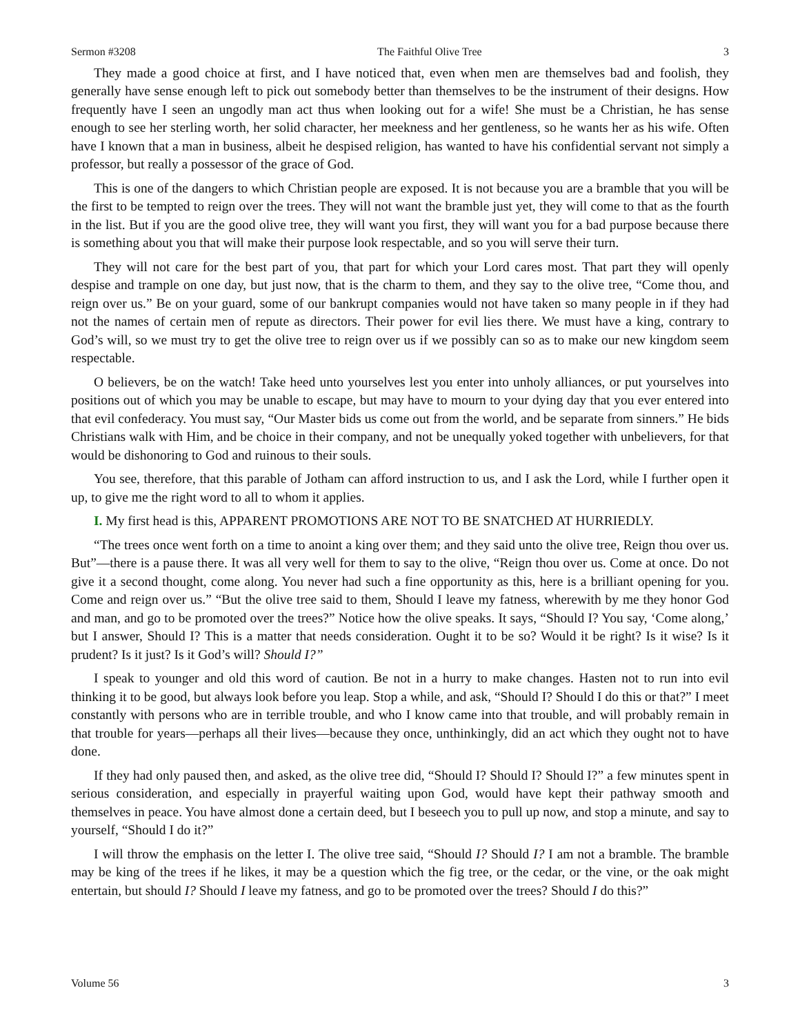Sermon #3208 The Faithful Olive Tree 3
They made a good choice at first, and I have noticed that, even when men are themselves bad and foolish, they generally have sense enough left to pick out somebody better than themselves to be the instrument of their designs. How frequently have I seen an ungodly man act thus when looking out for a wife! She must be a Christian, he has sense enough to see her sterling worth, her solid character, her meekness and her gentleness, so he wants her as his wife. Often have I known that a man in business, albeit he despised religion, has wanted to have his confidential servant not simply a professor, but really a possessor of the grace of God.
This is one of the dangers to which Christian people are exposed. It is not because you are a bramble that you will be the first to be tempted to reign over the trees. They will not want the bramble just yet, they will come to that as the fourth in the list. But if you are the good olive tree, they will want you first, they will want you for a bad purpose because there is something about you that will make their purpose look respectable, and so you will serve their turn.
They will not care for the best part of you, that part for which your Lord cares most. That part they will openly despise and trample on one day, but just now, that is the charm to them, and they say to the olive tree, “Come thou, and reign over us.” Be on your guard, some of our bankrupt companies would not have taken so many people in if they had not the names of certain men of repute as directors. Their power for evil lies there. We must have a king, contrary to God’s will, so we must try to get the olive tree to reign over us if we possibly can so as to make our new kingdom seem respectable.
O believers, be on the watch! Take heed unto yourselves lest you enter into unholy alliances, or put yourselves into positions out of which you may be unable to escape, but may have to mourn to your dying day that you ever entered into that evil confederacy. You must say, “Our Master bids us come out from the world, and be separate from sinners.” He bids Christians walk with Him, and be choice in their company, and not be unequally yoked together with unbelievers, for that would be dishonoring to God and ruinous to their souls.
You see, therefore, that this parable of Jotham can afford instruction to us, and I ask the Lord, while I further open it up, to give me the right word to all to whom it applies.
I. My first head is this, APPARENT PROMOTIONS ARE NOT TO BE SNATCHED AT HURRIEDLY.
“The trees once went forth on a time to anoint a king over them; and they said unto the olive tree, Reign thou over us. But”—there is a pause there. It was all very well for them to say to the olive, “Reign thou over us. Come at once. Do not give it a second thought, come along. You never had such a fine opportunity as this, here is a brilliant opening for you. Come and reign over us.” “But the olive tree said to them, Should I leave my fatness, wherewith by me they honor God and man, and go to be promoted over the trees?” Notice how the olive speaks. It says, “Should I? You say, ‘Come along,’ but I answer, Should I? This is a matter that needs consideration. Ought it to be so? Would it be right? Is it wise? Is it prudent? Is it just? Is it God’s will? Should I?”
I speak to younger and old this word of caution. Be not in a hurry to make changes. Hasten not to run into evil thinking it to be good, but always look before you leap. Stop a while, and ask, “Should I? Should I do this or that?” I meet constantly with persons who are in terrible trouble, and who I know came into that trouble, and will probably remain in that trouble for years—perhaps all their lives—because they once, unthinkingly, did an act which they ought not to have done.
If they had only paused then, and asked, as the olive tree did, “Should I? Should I? Should I?” a few minutes spent in serious consideration, and especially in prayerful waiting upon God, would have kept their pathway smooth and themselves in peace. You have almost done a certain deed, but I beseech you to pull up now, and stop a minute, and say to yourself, “Should I do it?”
I will throw the emphasis on the letter I. The olive tree said, “Should I? Should I? I am not a bramble. The bramble may be king of the trees if he likes, it may be a question which the fig tree, or the cedar, or the vine, or the oak might entertain, but should I? Should I leave my fatness, and go to be promoted over the trees? Should I do this?”
Volume 56 3